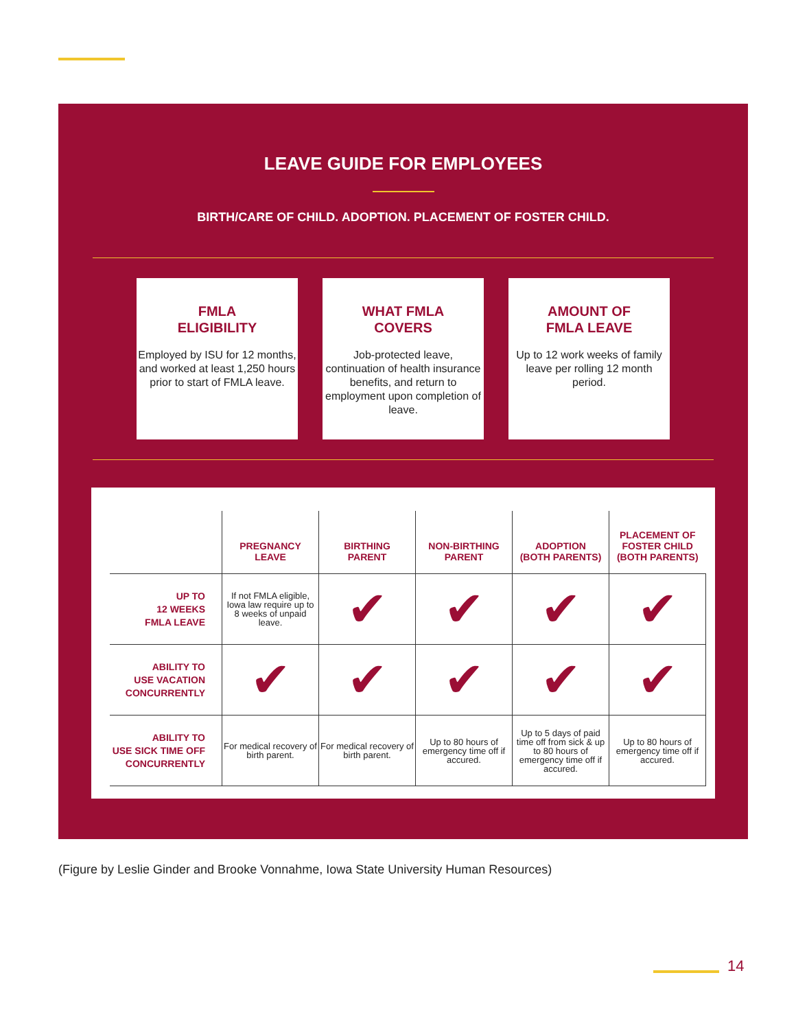LEAVE GUIDE FOR EMPLOYEES
BIRTH/CARE OF CHILD. ADOPTION. PLACEMENT OF FOSTER CHILD.
FMLA
ELIGIBILITY
Employed by ISU for 12 months, and worked at least 1,250 hours prior to start of FMLA leave.
WHAT FMLA
COVERS
Job-protected leave, continuation of health insurance benefits, and return to employment upon completion of leave.
AMOUNT OF
FMLA LEAVE
Up to 12 work weeks of family leave per rolling 12 month period.
| | PREGNANCY LEAVE | BIRTHING PARENT | NON-BIRTHING PARENT | ADOPTION (BOTH PARENTS) | PLACEMENT OF FOSTER CHILD (BOTH PARENTS) |
| --- | --- | --- | --- | --- | --- |
| UP TO 12 WEEKS FMLA LEAVE | If not FMLA eligible, Iowa law require up to 8 weeks of unpaid leave. | ✔ | ✔ | ✔ | ✔ |
| ABILITY TO USE VACATION CONCURRENTLY | ✔ | ✔ | ✔ | ✔ | ✔ |
| ABILITY TO USE SICK TIME OFF CONCURRENTLY | For medical recovery of birth parent. | For medical recovery of birth parent. | Up to 80 hours of emergency time off if accured. | Up to 5 days of paid time off from sick & up to 80 hours of emergency time off if accured. | Up to 80 hours of emergency time off if accured. |
(Figure by Leslie Ginder and Brooke Vonnahme, Iowa State University Human Resources)
14